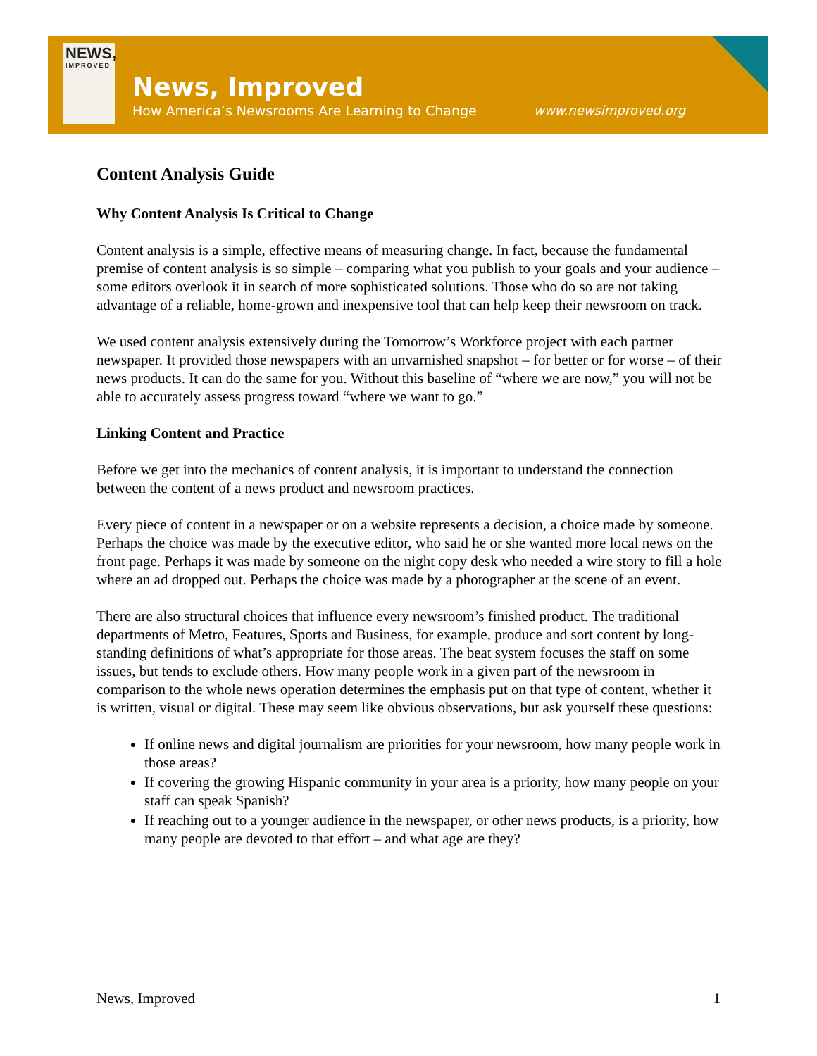NEWS,
IMPROVED
News, Improved
How America’s Newsrooms Are Learning to Change
www.newsimproved.org
Content Analysis Guide
Why Content Analysis Is Critical to Change
Content analysis is a simple, effective means of measuring change. In fact, because the fundamental premise of content analysis is so simple – comparing what you publish to your goals and your audience – some editors overlook it in search of more sophisticated solutions. Those who do so are not taking advantage of a reliable, home-grown and inexpensive tool that can help keep their newsroom on track.
We used content analysis extensively during the Tomorrow’s Workforce project with each partner newspaper. It provided those newspapers with an unvarnished snapshot – for better or for worse – of their news products. It can do the same for you. Without this baseline of “where we are now,” you will not be able to accurately assess progress toward “where we want to go.”
Linking Content and Practice
Before we get into the mechanics of content analysis, it is important to understand the connection between the content of a news product and newsroom practices.
Every piece of content in a newspaper or on a website represents a decision, a choice made by someone. Perhaps the choice was made by the executive editor, who said he or she wanted more local news on the front page. Perhaps it was made by someone on the night copy desk who needed a wire story to fill a hole where an ad dropped out. Perhaps the choice was made by a photographer at the scene of an event.
There are also structural choices that influence every newsroom’s finished product. The traditional departments of Metro, Features, Sports and Business, for example, produce and sort content by long-standing definitions of what’s appropriate for those areas. The beat system focuses the staff on some issues, but tends to exclude others. How many people work in a given part of the newsroom in comparison to the whole news operation determines the emphasis put on that type of content, whether it is written, visual or digital. These may seem like obvious observations, but ask yourself these questions:
If online news and digital journalism are priorities for your newsroom, how many people work in those areas?
If covering the growing Hispanic community in your area is a priority, how many people on your staff can speak Spanish?
If reaching out to a younger audience in the newspaper, or other news products, is a priority, how many people are devoted to that effort – and what age are they?
News, Improved 1